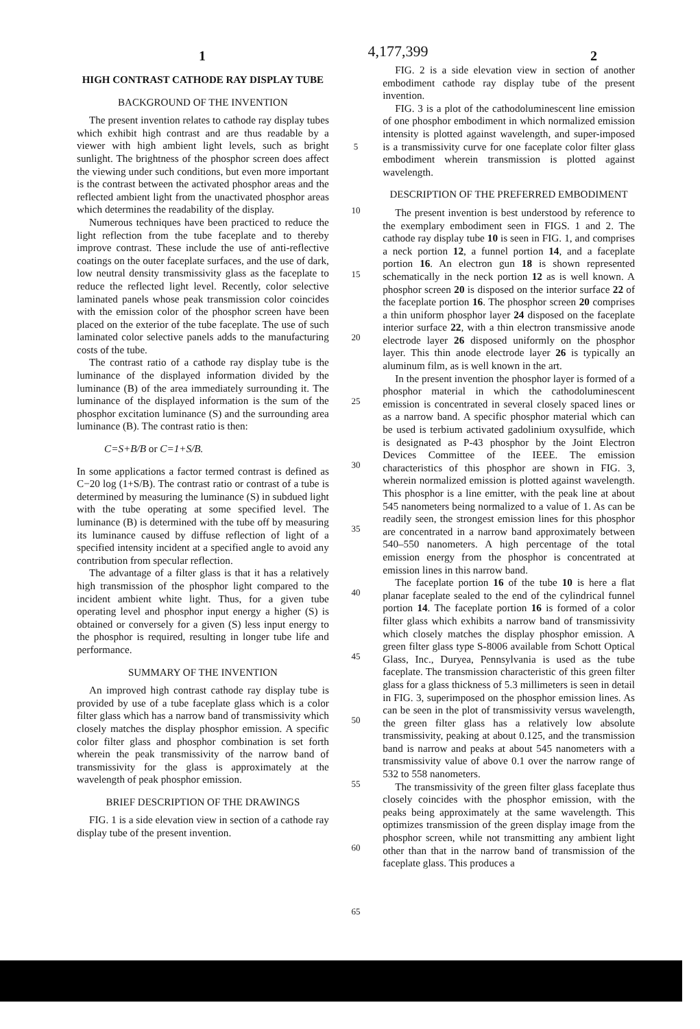1 4,177,399 2
HIGH CONTRAST CATHODE RAY DISPLAY TUBE
BACKGROUND OF THE INVENTION
The present invention relates to cathode ray display tubes which exhibit high contrast and are thus readable by a viewer with high ambient light levels, such as bright sunlight. The brightness of the phosphor screen does affect the viewing under such conditions, but even more important is the contrast between the activated phosphor areas and the reflected ambient light from the unactivated phosphor areas which determines the readability of the display.
Numerous techniques have been practiced to reduce the light reflection from the tube faceplate and to thereby improve contrast. These include the use of anti-reflective coatings on the outer faceplate surfaces, and the use of dark, low neutral density transmissivity glass as the faceplate to reduce the reflected light level. Recently, color selective laminated panels whose peak transmission color coincides with the emission color of the phosphor screen have been placed on the exterior of the tube faceplate. The use of such laminated color selective panels adds to the manufacturing costs of the tube.
The contrast ratio of a cathode ray display tube is the luminance of the displayed information divided by the luminance (B) of the area immediately surrounding it. The luminance of the displayed information is the sum of the phosphor excitation luminance (S) and the surrounding area luminance (B). The contrast ratio is then:
C=S+B/B or C=1+S/B.
In some applications a factor termed contrast is defined as C−20 log (1+S/B). The contrast ratio or contrast of a tube is determined by measuring the luminance (S) in subdued light with the tube operating at some specified level. The luminance (B) is determined with the tube off by measuring its luminance caused by diffuse reflection of light of a specified intensity incident at a specified angle to avoid any contribution from specular reflection.
The advantage of a filter glass is that it has a relatively high transmission of the phosphor light compared to the incident ambient white light. Thus, for a given tube operating level and phosphor input energy a higher (S) is obtained or conversely for a given (S) less input energy to the phosphor is required, resulting in longer tube life and performance.
SUMMARY OF THE INVENTION
An improved high contrast cathode ray display tube is provided by use of a tube faceplate glass which is a color filter glass which has a narrow band of transmissivity which closely matches the display phosphor emission. A specific color filter glass and phosphor combination is set forth wherein the peak transmissivity of the narrow band of transmissivity for the glass is approximately at the wavelength of peak phosphor emission.
BRIEF DESCRIPTION OF THE DRAWINGS
FIG. 1 is a side elevation view in section of a cathode ray display tube of the present invention.
5
10
15
20
25
30
35
40
45
50
55
60
65
FIG. 2 is a side elevation view in section of another embodiment cathode ray display tube of the present invention.
FIG. 3 is a plot of the cathodoluminescent line emission of one phosphor embodiment in which normalized emission intensity is plotted against wavelength, and super-imposed is a transmissivity curve for one faceplate color filter glass embodiment wherein transmission is plotted against wavelength.
DESCRIPTION OF THE PREFERRED EMBODIMENT
The present invention is best understood by reference to the exemplary embodiment seen in FIGS. 1 and 2. The cathode ray display tube 10 is seen in FIG. 1, and comprises a neck portion 12, a funnel portion 14, and a faceplate portion 16. An electron gun 18 is shown represented schematically in the neck portion 12 as is well known. A phosphor screen 20 is disposed on the interior surface 22 of the faceplate portion 16. The phosphor screen 20 comprises a thin uniform phosphor layer 24 disposed on the faceplate interior surface 22, with a thin electron transmissive anode electrode layer 26 disposed uniformly on the phosphor layer. This thin anode electrode layer 26 is typically an aluminum film, as is well known in the art.
In the present invention the phosphor layer is formed of a phosphor material in which the cathodoluminescent emission is concentrated in several closely spaced lines or as a narrow band. A specific phosphor material which can be used is terbium activated gadolinium oxysulfide, which is designated as P-43 phosphor by the Joint Electron Devices Committee of the IEEE. The emission characteristics of this phosphor are shown in FIG. 3, wherein normalized emission is plotted against wavelength. This phosphor is a line emitter, with the peak line at about 545 nanometers being normalized to a value of 1. As can be readily seen, the strongest emission lines for this phosphor are concentrated in a narrow band approximately between 540–550 nanometers. A high percentage of the total emission energy from the phosphor is concentrated at emission lines in this narrow band.
The faceplate portion 16 of the tube 10 is here a flat planar faceplate sealed to the end of the cylindrical funnel portion 14. The faceplate portion 16 is formed of a color filter glass which exhibits a narrow band of transmissivity which closely matches the display phosphor emission. A green filter glass type S-8006 available from Schott Optical Glass, Inc., Duryea, Pennsylvania is used as the tube faceplate. The transmission characteristic of this green filter glass for a glass thickness of 5.3 millimeters is seen in detail in FIG. 3, superimposed on the phosphor emission lines. As can be seen in the plot of transmissivity versus wavelength, the green filter glass has a relatively low absolute transmissivity, peaking at about 0.125, and the transmission band is narrow and peaks at about 545 nanometers with a transmissivity value of above 0.1 over the narrow range of 532 to 558 nanometers.
The transmissivity of the green filter glass faceplate thus closely coincides with the phosphor emission, with the peaks being approximately at the same wavelength. This optimizes transmission of the green display image from the phosphor screen, while not transmitting any ambient light other than that in the narrow band of transmission of the faceplate glass. This produces a